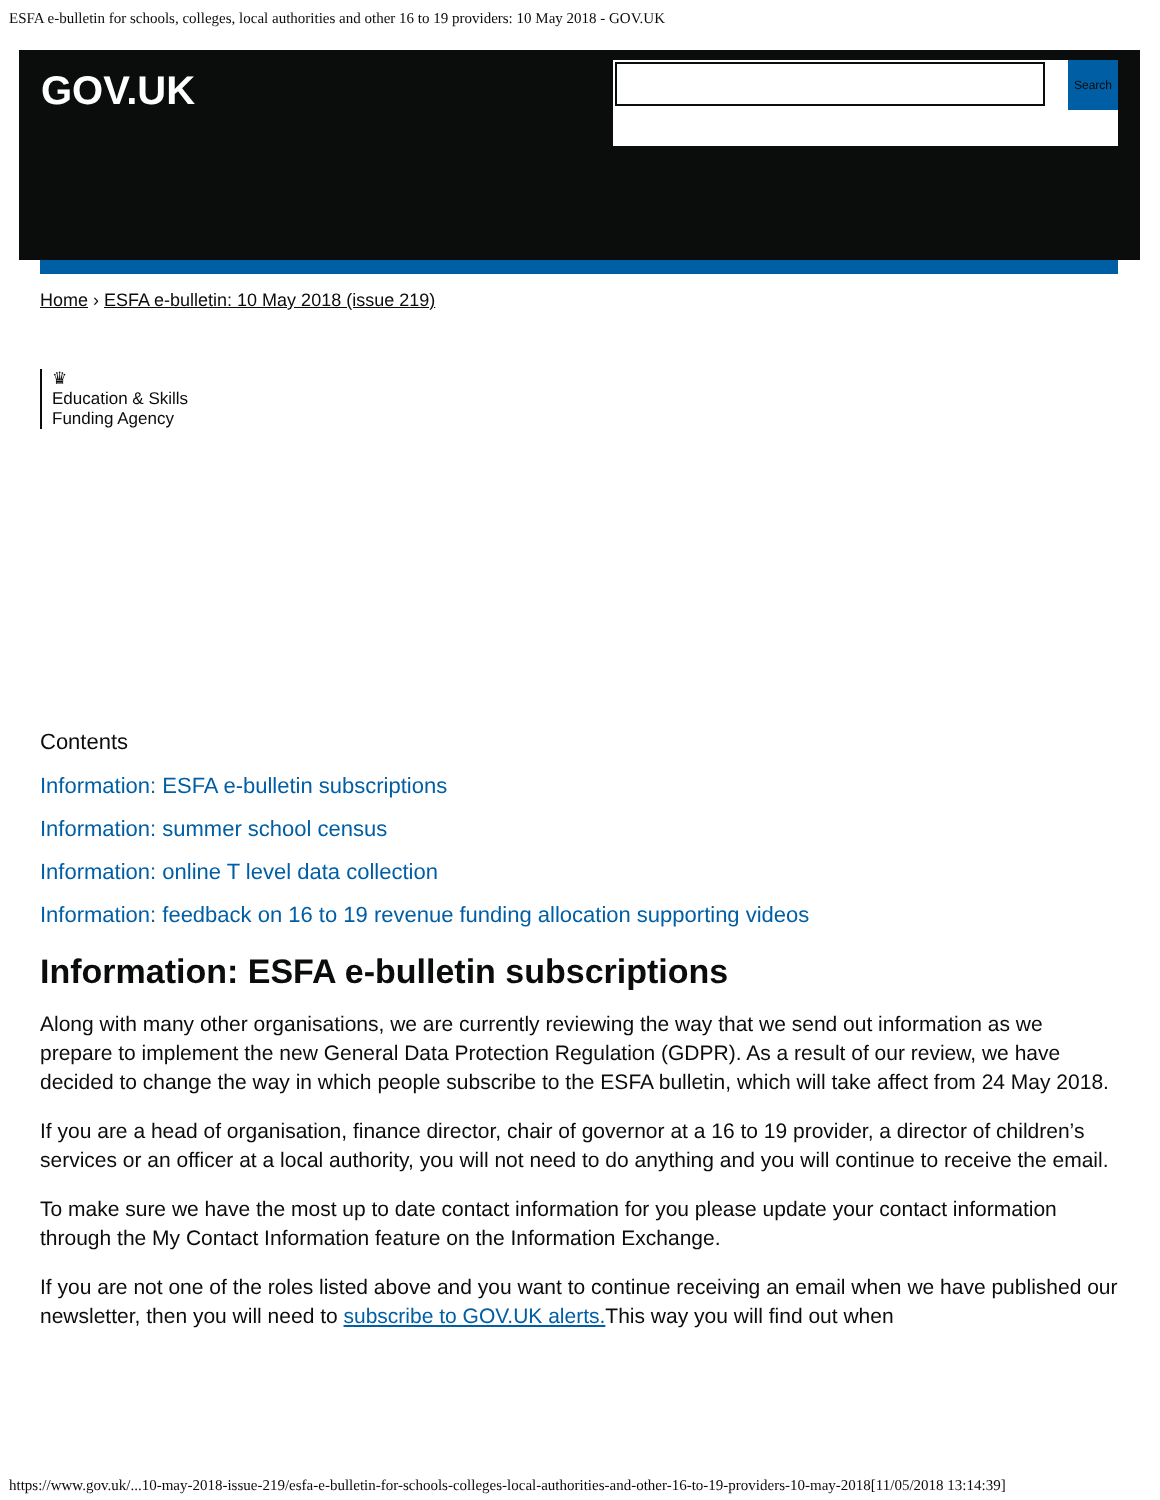ESFA e-bulletin for schools, colleges, local authorities and other 16 to 19 providers: 10 May 2018 - GOV.UK
GOV.UK Search
Home › ESFA e-bulletin: 10 May 2018 (issue 219)
♛
Education & Skills
Funding Agency
Contents
Information: ESFA e-bulletin subscriptions
Information: summer school census
Information: online T level data collection
Information: feedback on 16 to 19 revenue funding allocation supporting videos
Information: ESFA e-bulletin subscriptions
Along with many other organisations, we are currently reviewing the way that we send out information as we prepare to implement the new General Data Protection Regulation (GDPR). As a result of our review, we have decided to change the way in which people subscribe to the ESFA bulletin, which will take affect from 24 May 2018.
If you are a head of organisation, finance director, chair of governor at a 16 to 19 provider, a director of children’s services or an officer at a local authority, you will not need to do anything and you will continue to receive the email.
To make sure we have the most up to date contact information for you please update your contact information through the My Contact Information feature on the Information Exchange.
If you are not one of the roles listed above and you want to continue receiving an email when we have published our newsletter, then you will need to subscribe to GOV.UK alerts. This way you will find out when
https://www.gov.uk/...10-may-2018-issue-219/esfa-e-bulletin-for-schools-colleges-local-authorities-and-other-16-to-19-providers-10-may-2018[11/05/2018 13:14:39]